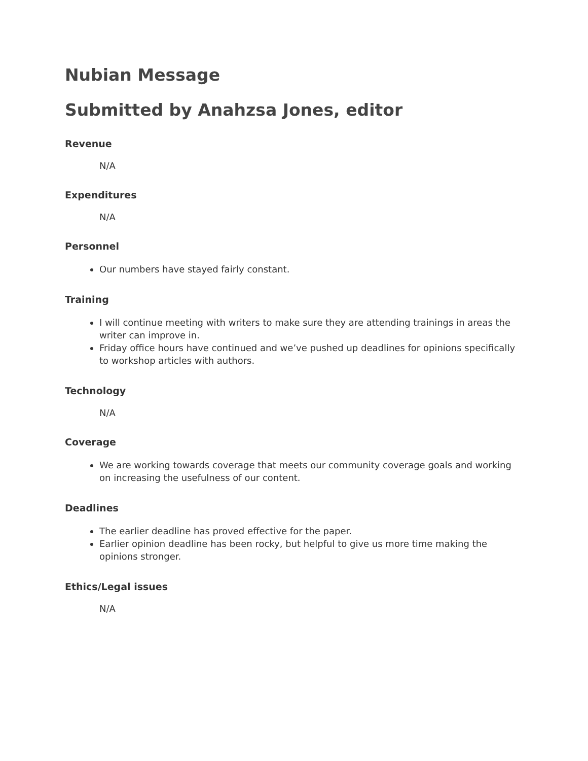Nubian Message
Submitted by Anahzsa Jones, editor
Revenue
N/A
Expenditures
N/A
Personnel
Our numbers have stayed fairly constant.
Training
I will continue meeting with writers to make sure they are attending trainings in areas the writer can improve in.
Friday office hours have continued and we’ve pushed up deadlines for opinions specifically to workshop articles with authors.
Technology
N/A
Coverage
We are working towards coverage that meets our community coverage goals and working on increasing the usefulness of our content.
Deadlines
The earlier deadline has proved effective for the paper.
Earlier opinion deadline has been rocky, but helpful to give us more time making the opinions stronger.
Ethics/Legal issues
N/A